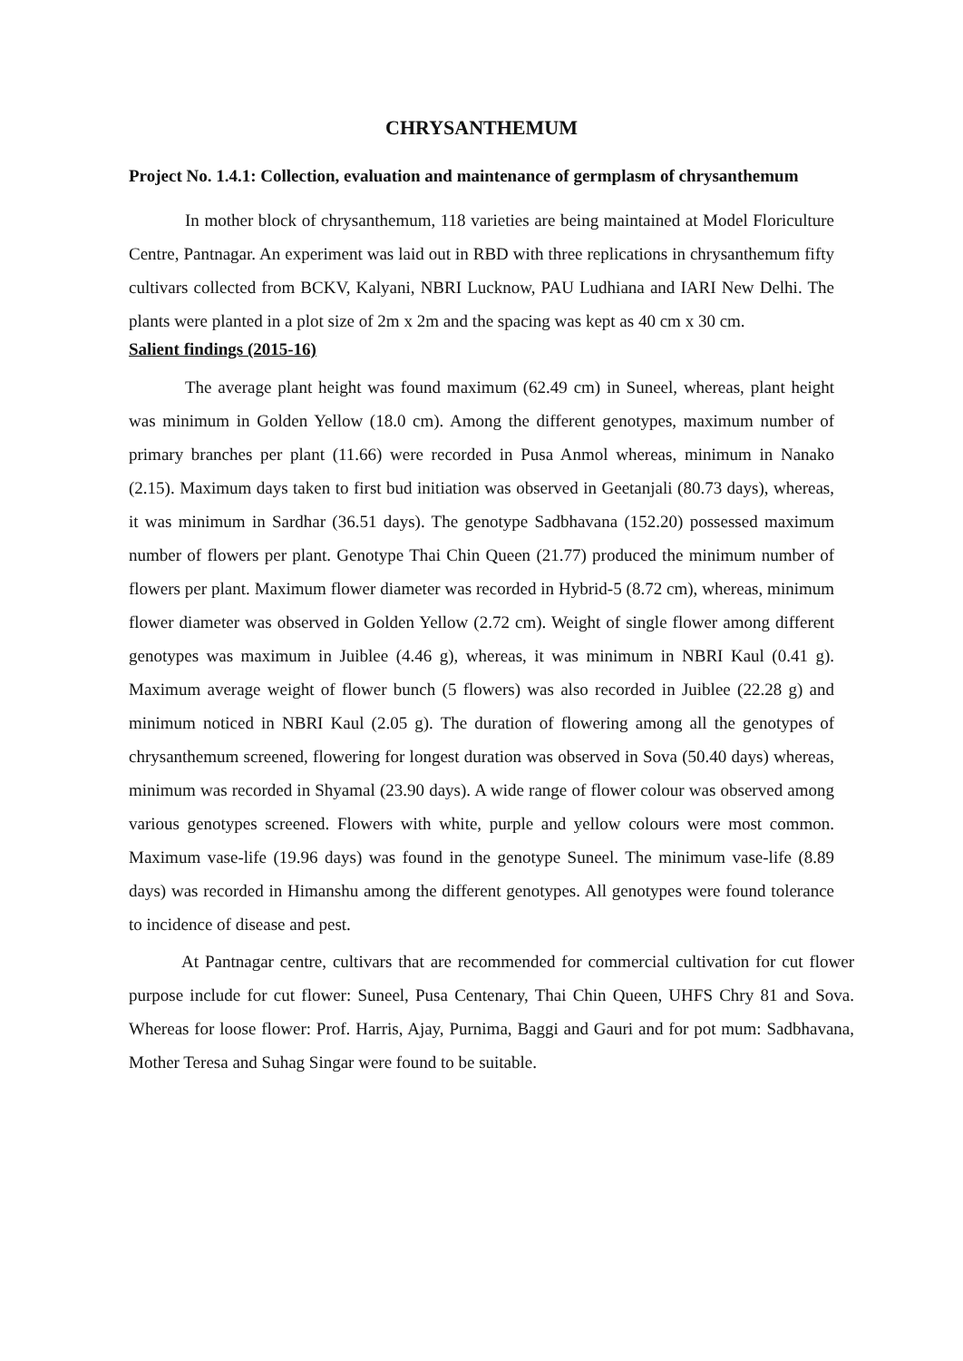CHRYSANTHEMUM
Project No. 1.4.1: Collection, evaluation and maintenance of germplasm of chrysanthemum
In mother block of chrysanthemum, 118 varieties are being maintained at Model Floriculture Centre, Pantnagar. An experiment was laid out in RBD with three replications in chrysanthemum fifty cultivars collected from BCKV, Kalyani, NBRI Lucknow, PAU Ludhiana and IARI New Delhi. The plants were planted in a plot size of 2m x 2m and the spacing was kept as 40 cm x 30 cm.
Salient findings (2015-16)
The average plant height was found maximum (62.49 cm) in Suneel, whereas, plant height was minimum in Golden Yellow (18.0 cm). Among the different genotypes, maximum number of primary branches per plant (11.66) were recorded in Pusa Anmol whereas, minimum in Nanako (2.15). Maximum days taken to first bud initiation was observed in Geetanjali (80.73 days), whereas, it was minimum in Sardhar (36.51 days). The genotype Sadbhavana (152.20) possessed maximum number of flowers per plant. Genotype Thai Chin Queen (21.77) produced the minimum number of flowers per plant. Maximum flower diameter was recorded in Hybrid-5 (8.72 cm), whereas, minimum flower diameter was observed in Golden Yellow (2.72 cm). Weight of single flower among different genotypes was maximum in Juiblee (4.46 g), whereas, it was minimum in NBRI Kaul (0.41 g). Maximum average weight of flower bunch (5 flowers) was also recorded in Juiblee (22.28 g) and minimum noticed in NBRI Kaul (2.05 g). The duration of flowering among all the genotypes of chrysanthemum screened, flowering for longest duration was observed in Sova (50.40 days) whereas, minimum was recorded in Shyamal (23.90 days). A wide range of flower colour was observed among various genotypes screened. Flowers with white, purple and yellow colours were most common. Maximum vase-life (19.96 days) was found in the genotype Suneel. The minimum vase-life (8.89 days) was recorded in Himanshu among the different genotypes. All genotypes were found tolerance to incidence of disease and pest.
At Pantnagar centre, cultivars that are recommended for commercial cultivation for cut flower purpose include for cut flower: Suneel, Pusa Centenary, Thai Chin Queen, UHFS Chry 81 and Sova. Whereas for loose flower: Prof. Harris, Ajay, Purnima, Baggi and Gauri and for pot mum: Sadbhavana, Mother Teresa and Suhag Singar were found to be suitable.